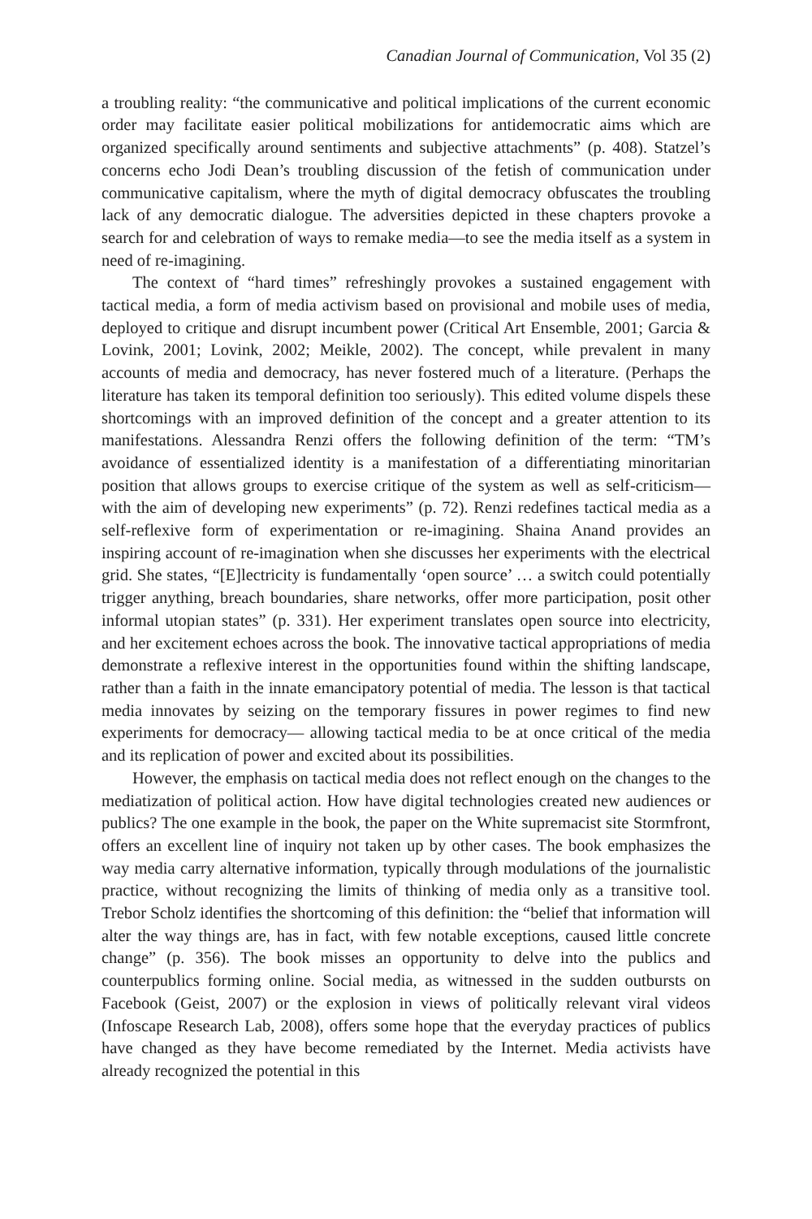Canadian Journal of Communication, Vol 35 (2)
a troubling reality: “the communicative and political implications of the current economic order may facilitate easier political mobilizations for antidemocratic aims which are organized specifically around sentiments and subjective attachments” (p. 408). Statzel’s concerns echo Jodi Dean’s troubling discussion of the fetish of communication under communicative capitalism, where the myth of digital democracy obfuscates the troubling lack of any democratic dialogue. The adversities depicted in these chapters provoke a search for and celebration of ways to remake media—to see the media itself as a system in need of re-imagining.
The context of “hard times” refreshingly provokes a sustained engagement with tactical media, a form of media activism based on provisional and mobile uses of media, deployed to critique and disrupt incumbent power (Critical Art Ensemble, 2001; Garcia & Lovink, 2001; Lovink, 2002; Meikle, 2002). The concept, while prevalent in many accounts of media and democracy, has never fostered much of a literature. (Perhaps the literature has taken its temporal definition too seriously). This edited volume dispels these shortcomings with an improved definition of the concept and a greater attention to its manifestations. Alessandra Renzi offers the following definition of the term: “TM’s avoidance of essentialized identity is a manifestation of a differentiating minoritarian position that allows groups to exercise critique of the system as well as self-criticism—with the aim of developing new experiments” (p. 72). Renzi redefines tactical media as a self-reflexive form of experimentation or re-imagining. Shaina Anand provides an inspiring account of re-imagination when she discusses her experiments with the electrical grid. She states, “[E]lectricity is fundamentally ‘open source’ … a switch could potentially trigger anything, breach boundaries, share networks, offer more participation, posit other informal utopian states” (p. 331). Her experiment translates open source into electricity, and her excitement echoes across the book. The innovative tactical appropriations of media demonstrate a reflexive interest in the opportunities found within the shifting landscape, rather than a faith in the innate emancipatory potential of media. The lesson is that tactical media innovates by seizing on the temporary fissures in power regimes to find new experiments for democracy— allowing tactical media to be at once critical of the media and its replication of power and excited about its possibilities.
However, the emphasis on tactical media does not reflect enough on the changes to the mediatization of political action. How have digital technologies created new audiences or publics? The one example in the book, the paper on the White supremacist site Stormfront, offers an excellent line of inquiry not taken up by other cases. The book emphasizes the way media carry alternative information, typically through modulations of the journalistic practice, without recognizing the limits of thinking of media only as a transitive tool. Trebor Scholz identifies the shortcoming of this definition: the “belief that information will alter the way things are, has in fact, with few notable exceptions, caused little concrete change” (p. 356). The book misses an opportunity to delve into the publics and counterpublics forming online. Social media, as witnessed in the sudden outbursts on Facebook (Geist, 2007) or the explosion in views of politically relevant viral videos (Infoscape Research Lab, 2008), offers some hope that the everyday practices of publics have changed as they have become remediated by the Internet. Media activists have already recognized the potential in this